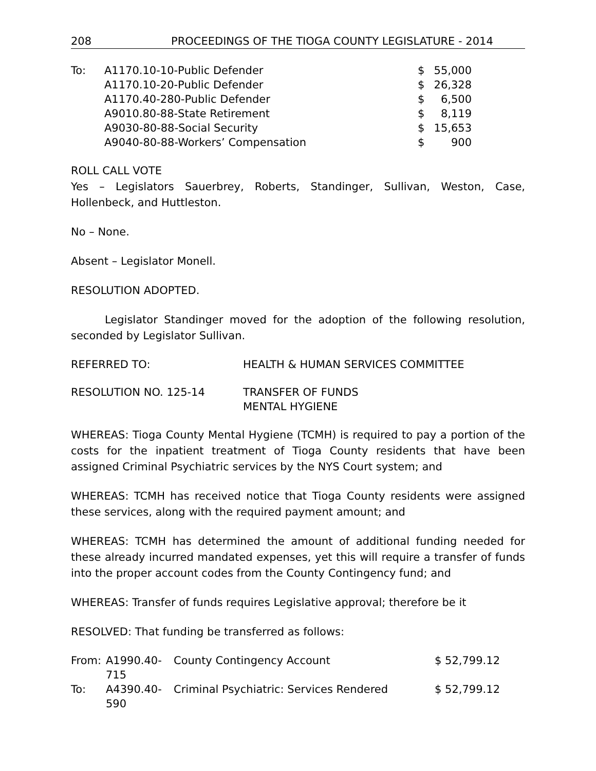208 PROCEEDINGS OF THE TIOGA COUNTY LEGISLATURE - 2014
| To: | A1170.10-10-Public Defender | $ | 55,000 |
| | A1170.10-20-Public Defender | $ | 26,328 |
| | A1170.40-280-Public Defender | $ | 6,500 |
| | A9010.80-88-State Retirement | $ | 8,119 |
| | A9030-80-88-Social Security | $ | 15,653 |
| | A9040-80-88-Workers’ Compensation | $ | 900 |
ROLL CALL VOTE
Yes – Legislators Sauerbrey, Roberts, Standinger, Sullivan, Weston, Case, Hollenbeck, and Huttleston.
No – None.
Absent – Legislator Monell.
RESOLUTION ADOPTED.
Legislator Standinger moved for the adoption of the following resolution, seconded by Legislator Sullivan.
| REFERRED TO: | HEALTH & HUMAN SERVICES COMMITTEE |
| RESOLUTION NO. 125-14 | TRANSFER OF FUNDS MENTAL HYGIENE |
WHEREAS: Tioga County Mental Hygiene (TCMH) is required to pay a portion of the costs for the inpatient treatment of Tioga County residents that have been assigned Criminal Psychiatric services by the NYS Court system; and
WHEREAS: TCMH has received notice that Tioga County residents were assigned these services, along with the required payment amount; and
WHEREAS: TCMH has determined the amount of additional funding needed for these already incurred mandated expenses, yet this will require a transfer of funds into the proper account codes from the County Contingency fund; and
WHEREAS: Transfer of funds requires Legislative approval; therefore be it
RESOLVED: That funding be transferred as follows:
| From: | A1990.40-715 | County Contingency Account | $ 52,799.12 |
| To: | A4390.40-590 | Criminal Psychiatric: Services Rendered | $ 52,799.12 |